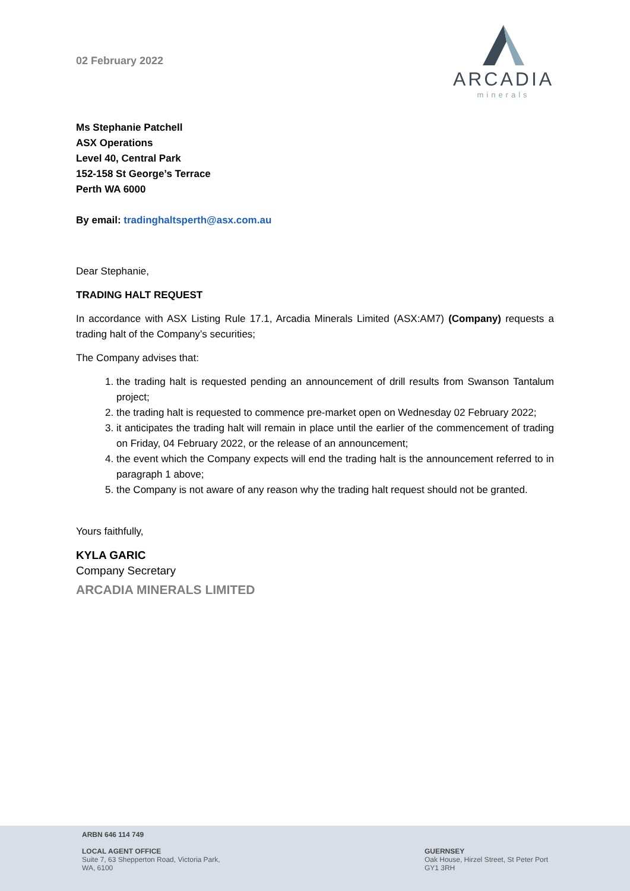02 February 2022
ARCADIA
minerals
Ms Stephanie Patchell
ASX Operations
Level 40, Central Park
152-158 St George’s Terrace
Perth WA 6000
By email: tradinghaltsperth@asx.com.au
Dear Stephanie,
TRADING HALT REQUEST
In accordance with ASX Listing Rule 17.1, Arcadia Minerals Limited (ASX:AM7) (Company) requests a trading halt of the Company’s securities;
The Company advises that:
1. the trading halt is requested pending an announcement of drill results from Swanson Tantalum project;
2. the trading halt is requested to commence pre-market open on Wednesday 02 February 2022;
3. it anticipates the trading halt will remain in place until the earlier of the commencement of trading on Friday, 04 February 2022, or the release of an announcement;
4. the event which the Company expects will end the trading halt is the announcement referred to in paragraph 1 above;
5. the Company is not aware of any reason why the trading halt request should not be granted.
Yours faithfully,
KYLA GARIC
Company Secretary
ARCADIA MINERALS LIMITED
ARBN 646 114 749
LOCAL AGENT OFFICE
Suite 7, 63 Shepperton Road, Victoria Park,
WA, 6100
GUERNSEY
Oak House, Hirzel Street, St Peter Port
GY1 3RH